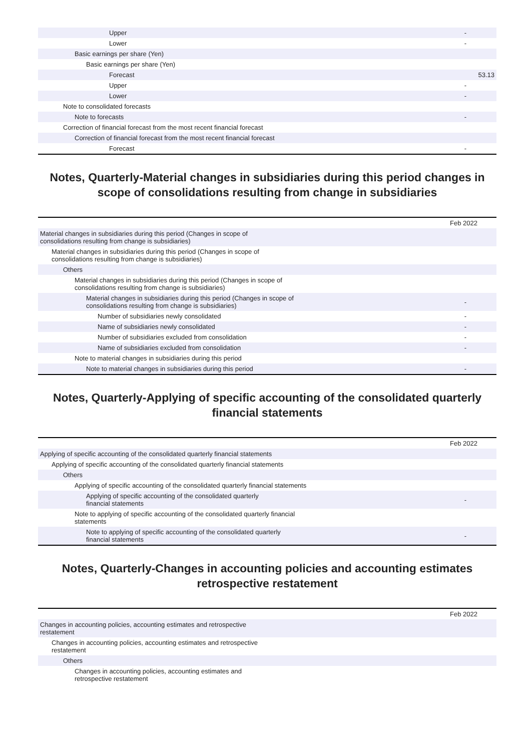| Upper | - |
| Lower | - |
| Basic earnings per share (Yen) | |
| Basic earnings per share (Yen) | |
| Forecast | 53.13 |
| Upper | - |
| Lower | - |
| Note to consolidated forecasts | |
| Note to forecasts | - |
| Correction of financial forecast from the most recent financial forecast | |
| Correction of financial forecast from the most recent financial forecast | |
| Forecast | - |
Notes, Quarterly-Material changes in subsidiaries during this period changes in scope of consolidations resulting from change in subsidiaries
| | Feb 2022 |
| Material changes in subsidiaries during this period (Changes in scope of consolidations resulting from change is subsidiaries) | |
| Material changes in subsidiaries during this period (Changes in scope of consolidations resulting from change is subsidiaries) | |
| Others | |
| Material changes in subsidiaries during this period (Changes in scope of consolidations resulting from change is subsidiaries) | |
| Material changes in subsidiaries during this period (Changes in scope of consolidations resulting from change is subsidiaries) | - |
| Number of subsidiaries newly consolidated | - |
| Name of subsidiaries newly consolidated | - |
| Number of subsidiaries excluded from consolidation | - |
| Name of subsidiaries excluded from consolidation | - |
| Note to material changes in subsidiaries during this period | |
| Note to material changes in subsidiaries during this period | - |
Notes, Quarterly-Applying of specific accounting of the consolidated quarterly financial statements
| | Feb 2022 |
| Applying of specific accounting of the consolidated quarterly financial statements | |
| Applying of specific accounting of the consolidated quarterly financial statements | |
| Others | |
| Applying of specific accounting of the consolidated quarterly financial statements | |
| Applying of specific accounting of the consolidated quarterly financial statements | - |
| Note to applying of specific accounting of the consolidated quarterly financial statements | |
| Note to applying of specific accounting of the consolidated quarterly financial statements | - |
Notes, Quarterly-Changes in accounting policies and accounting estimates retrospective restatement
| | Feb 2022 |
| Changes in accounting policies, accounting estimates and retrospective restatement | |
| Changes in accounting policies, accounting estimates and retrospective restatement | |
| Others | |
| Changes in accounting policies, accounting estimates and retrospective restatement | |